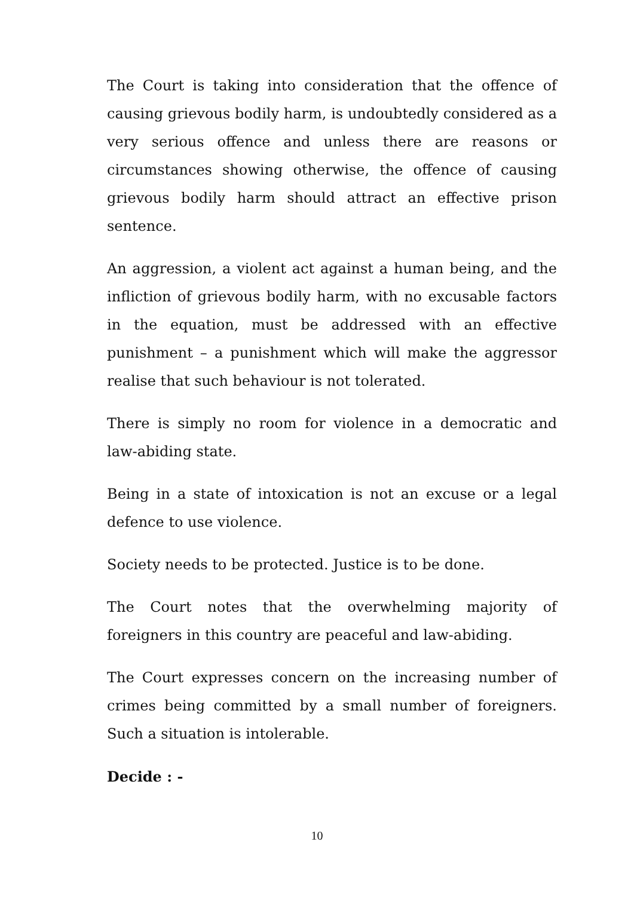The Court is taking into consideration that the offence of causing grievous bodily harm, is undoubtedly considered as a very serious offence and unless there are reasons or circumstances showing otherwise, the offence of causing grievous bodily harm should attract an effective prison sentence.
An aggression, a violent act against a human being, and the infliction of grievous bodily harm, with no excusable factors in the equation, must be addressed with an effective punishment – a punishment which will make the aggressor realise that such behaviour is not tolerated.
There is simply no room for violence in a democratic and law-abiding state.
Being in a state of intoxication is not an excuse or a legal defence to use violence.
Society needs to be protected. Justice is to be done.
The Court notes that the overwhelming majority of foreigners in this country are peaceful and law-abiding.
The Court expresses concern on the increasing number of crimes being committed by a small number of foreigners. Such a situation is intolerable.
Decide : -
10